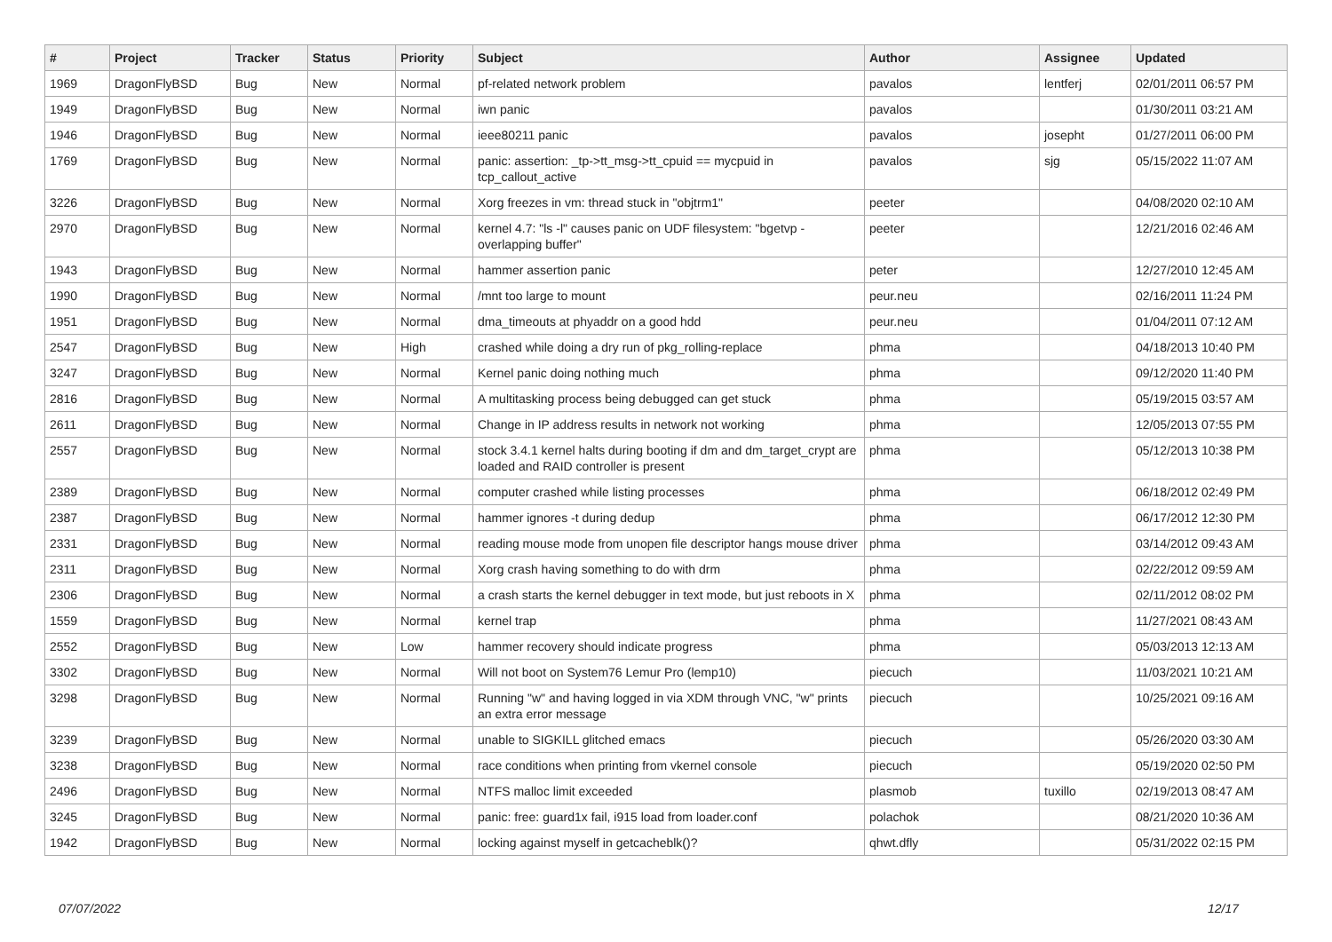| # | Project | Tracker | Status | Priority | Subject | Author | Assignee | Updated |
| --- | --- | --- | --- | --- | --- | --- | --- | --- |
| 1969 | DragonFlyBSD | Bug | New | Normal | pf-related network problem | pavalos | lentferj | 02/01/2011 06:57 PM |
| 1949 | DragonFlyBSD | Bug | New | Normal | iwn panic | pavalos | | 01/30/2011 03:21 AM |
| 1946 | DragonFlyBSD | Bug | New | Normal | ieee80211 panic | pavalos | josepht | 01/27/2011 06:00 PM |
| 1769 | DragonFlyBSD | Bug | New | Normal | panic: assertion: _tp->tt_msg->tt_cpuid == mycpuid in tcp_callout_active | pavalos | sjg | 05/15/2022 11:07 AM |
| 3226 | DragonFlyBSD | Bug | New | Normal | Xorg freezes in vm: thread stuck in "objtrm1" | peeter | | 04/08/2020 02:10 AM |
| 2970 | DragonFlyBSD | Bug | New | Normal | kernel 4.7: "ls -l" causes panic on UDF filesystem: "bgetvp - overlapping buffer" | peeter | | 12/21/2016 02:46 AM |
| 1943 | DragonFlyBSD | Bug | New | Normal | hammer assertion panic | peter | | 12/27/2010 12:45 AM |
| 1990 | DragonFlyBSD | Bug | New | Normal | /mnt too large to mount | peur.neu | | 02/16/2011 11:24 PM |
| 1951 | DragonFlyBSD | Bug | New | Normal | dma_timeouts at phyaddr on a good hdd | peur.neu | | 01/04/2011 07:12 AM |
| 2547 | DragonFlyBSD | Bug | New | High | crashed while doing a dry run of pkg_rolling-replace | phma | | 04/18/2013 10:40 PM |
| 3247 | DragonFlyBSD | Bug | New | Normal | Kernel panic doing nothing much | phma | | 09/12/2020 11:40 PM |
| 2816 | DragonFlyBSD | Bug | New | Normal | A multitasking process being debugged can get stuck | phma | | 05/19/2015 03:57 AM |
| 2611 | DragonFlyBSD | Bug | New | Normal | Change in IP address results in network not working | phma | | 12/05/2013 07:55 PM |
| 2557 | DragonFlyBSD | Bug | New | Normal | stock 3.4.1 kernel halts during booting if dm and dm_target_crypt are loaded and RAID controller is present | phma | | 05/12/2013 10:38 PM |
| 2389 | DragonFlyBSD | Bug | New | Normal | computer crashed while listing processes | phma | | 06/18/2012 02:49 PM |
| 2387 | DragonFlyBSD | Bug | New | Normal | hammer ignores -t during dedup | phma | | 06/17/2012 12:30 PM |
| 2331 | DragonFlyBSD | Bug | New | Normal | reading mouse mode from unopen file descriptor hangs mouse driver | phma | | 03/14/2012 09:43 AM |
| 2311 | DragonFlyBSD | Bug | New | Normal | Xorg crash having something to do with drm | phma | | 02/22/2012 09:59 AM |
| 2306 | DragonFlyBSD | Bug | New | Normal | a crash starts the kernel debugger in text mode, but just reboots in X | phma | | 02/11/2012 08:02 PM |
| 1559 | DragonFlyBSD | Bug | New | Normal | kernel trap | phma | | 11/27/2021 08:43 AM |
| 2552 | DragonFlyBSD | Bug | New | Low | hammer recovery should indicate progress | phma | | 05/03/2013 12:13 AM |
| 3302 | DragonFlyBSD | Bug | New | Normal | Will not boot on System76 Lemur Pro (lemp10) | piecuch | | 11/03/2021 10:21 AM |
| 3298 | DragonFlyBSD | Bug | New | Normal | Running "w" and having logged in via XDM through VNC, "w" prints an extra error message | piecuch | | 10/25/2021 09:16 AM |
| 3239 | DragonFlyBSD | Bug | New | Normal | unable to SIGKILL glitched emacs | piecuch | | 05/26/2020 03:30 AM |
| 3238 | DragonFlyBSD | Bug | New | Normal | race conditions when printing from vkernel console | piecuch | | 05/19/2020 02:50 PM |
| 2496 | DragonFlyBSD | Bug | New | Normal | NTFS malloc limit exceeded | plasmob | tuxillo | 02/19/2013 08:47 AM |
| 3245 | DragonFlyBSD | Bug | New | Normal | panic: free: guard1x fail, i915 load from loader.conf | polachok | | 08/21/2020 10:36 AM |
| 1942 | DragonFlyBSD | Bug | New | Normal | locking against myself in getcacheblk()? | qhwt.dfly | | 05/31/2022 02:15 PM |
07/07/2022 12/17